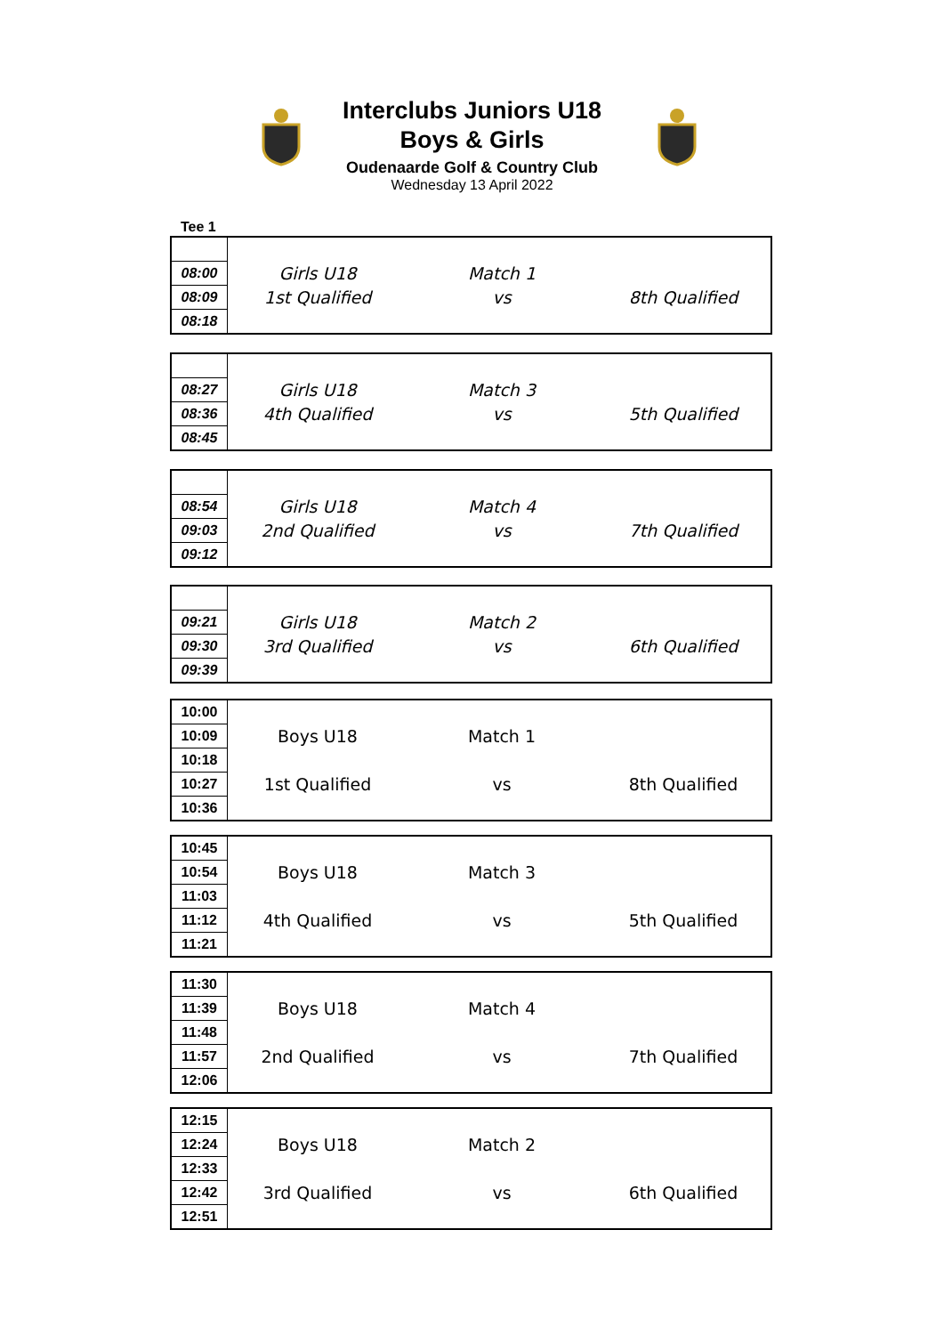Interclubs Juniors U18
Boys & Girls
Oudenaarde Golf & Country Club
Wednesday 13 April 2022
Tee 1
| 08:00 | Girls U18 | Match 1 | |
| 08:09 | 1st Qualified | vs | 8th Qualified |
| 08:18 | | | |
| 08:27 | Girls U18 | Match 3 | |
| 08:36 | 4th Qualified | vs | 5th Qualified |
| 08:45 | | | |
| 08:54 | Girls U18 | Match 4 | |
| 09:03 | 2nd Qualified | vs | 7th Qualified |
| 09:12 | | | |
| 09:21 | Girls U18 | Match 2 | |
| 09:30 | 3rd Qualified | vs | 6th Qualified |
| 09:39 | | | |
| 10:00 | | | |
| 10:09 | Boys U18 | Match 1 | |
| 10:18 | | | |
| 10:27 | 1st Qualified | vs | 8th Qualified |
| 10:36 | | | |
| 10:45 | | | |
| 10:54 | Boys U18 | Match 3 | |
| 11:03 | | | |
| 11:12 | 4th Qualified | vs | 5th Qualified |
| 11:21 | | | |
| 11:30 | | | |
| 11:39 | Boys U18 | Match 4 | |
| 11:48 | | | |
| 11:57 | 2nd Qualified | vs | 7th Qualified |
| 12:06 | | | |
| 12:15 | | | |
| 12:24 | Boys U18 | Match 2 | |
| 12:33 | | | |
| 12:42 | 3rd Qualified | vs | 6th Qualified |
| 12:51 | | | |